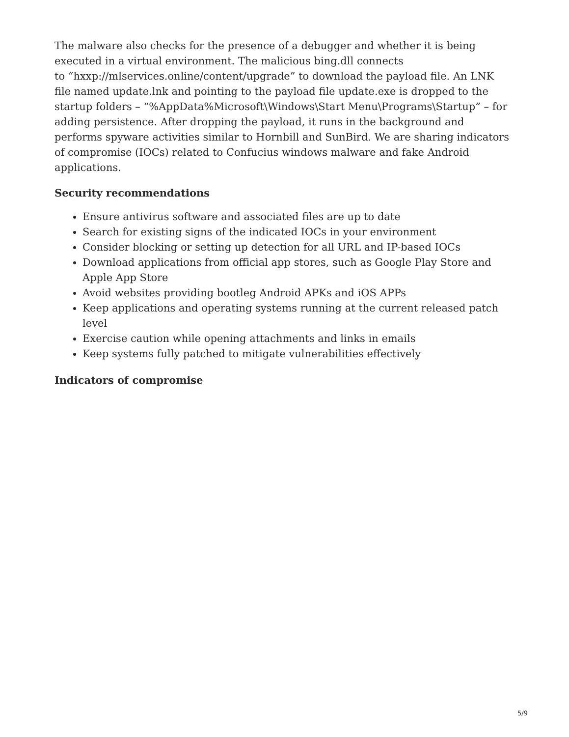The malware also checks for the presence of a debugger and whether it is being executed in a virtual environment. The malicious bing.dll connects
to “hxxp://mlservices.online/content/upgrade” to download the payload file. An LNK file named update.lnk and pointing to the payload file update.exe is dropped to the startup folders – “%AppData%Microsoft\Windows\Start Menu\Programs\Startup” – for adding persistence. After dropping the payload, it runs in the background and performs spyware activities similar to Hornbill and SunBird. We are sharing indicators of compromise (IOCs) related to Confucius windows malware and fake Android applications.
Security recommendations
Ensure antivirus software and associated files are up to date
Search for existing signs of the indicated IOCs in your environment
Consider blocking or setting up detection for all URL and IP-based IOCs
Download applications from official app stores, such as Google Play Store and Apple App Store
Avoid websites providing bootleg Android APKs and iOS APPs
Keep applications and operating systems running at the current released patch level
Exercise caution while opening attachments and links in emails
Keep systems fully patched to mitigate vulnerabilities effectively
Indicators of compromise
5/9